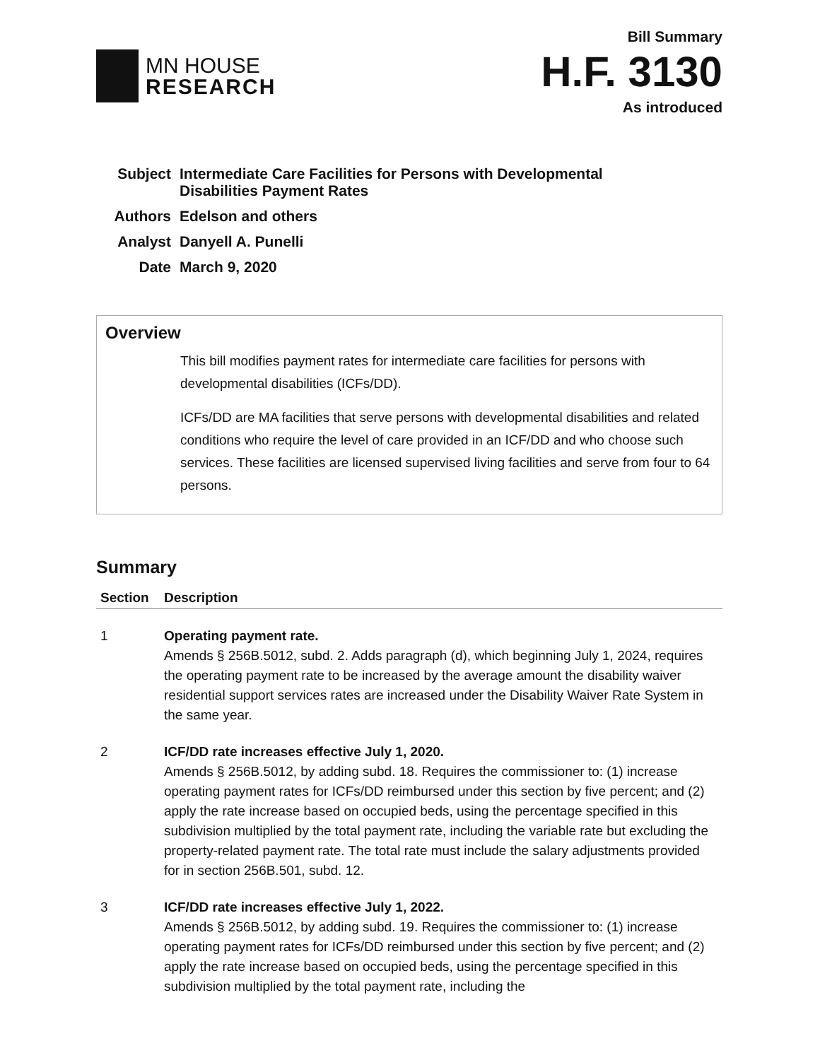MN HOUSE
RESEARCH
Bill Summary
H.F. 3130
As introduced
| Subject | Intermediate Care Facilities for Persons with Developmental Disabilities Payment Rates |
| Authors | Edelson and others |
| Analyst | Danyell A. Punelli |
| Date | March 9, 2020 |
Overview
This bill modifies payment rates for intermediate care facilities for persons with developmental disabilities (ICFs/DD).
ICFs/DD are MA facilities that serve persons with developmental disabilities and related conditions who require the level of care provided in an ICF/DD and who choose such services. These facilities are licensed supervised living facilities and serve from four to 64 persons.
Summary
| Section | Description |
| --- | --- |
| 1 | Operating payment rate. Amends § 256B.5012, subd. 2. Adds paragraph (d), which beginning July 1, 2024, requires the operating payment rate to be increased by the average amount the disability waiver residential support services rates are increased under the Disability Waiver Rate System in the same year. |
| 2 | ICF/DD rate increases effective July 1, 2020. Amends § 256B.5012, by adding subd. 18. Requires the commissioner to: (1) increase operating payment rates for ICFs/DD reimbursed under this section by five percent; and (2) apply the rate increase based on occupied beds, using the percentage specified in this subdivision multiplied by the total payment rate, including the variable rate but excluding the property-related payment rate. The total rate must include the salary adjustments provided for in section 256B.501, subd. 12. |
| 3 | ICF/DD rate increases effective July 1, 2022. Amends § 256B.5012, by adding subd. 19. Requires the commissioner to: (1) increase operating payment rates for ICFs/DD reimbursed under this section by five percent; and (2) apply the rate increase based on occupied beds, using the percentage specified in this subdivision multiplied by the total payment rate, including the |